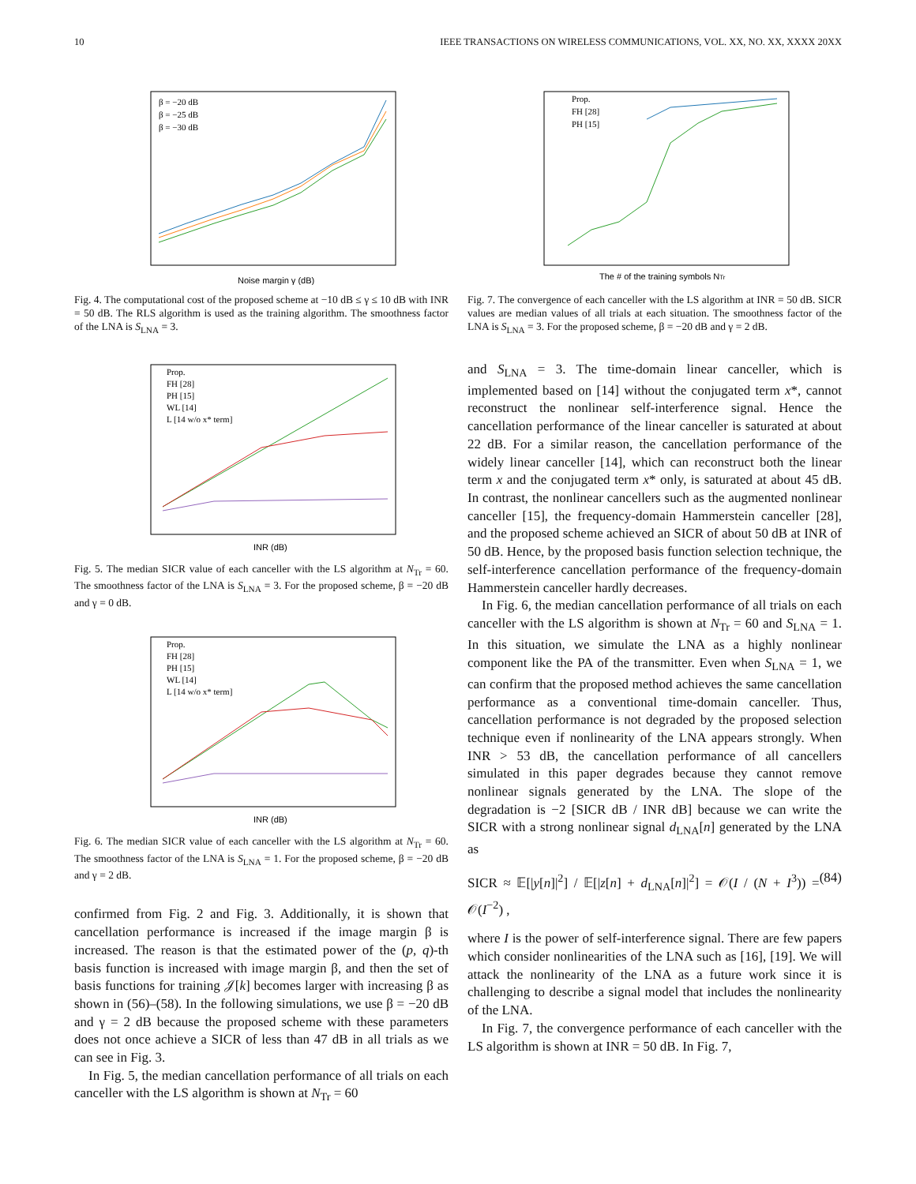10 IEEE TRANSACTIONS ON WIRELESS COMMUNICATIONS, VOL. XX, NO. XX, XXXX 20XX
β = −20 dB
β = −25 dB
β = −30 dB
Noise margin γ (dB)
Fig. 4. The computational cost of the proposed scheme at −10 dB ≤ γ ≤ 10 dB with INR = 50 dB. The RLS algorithm is used as the training algorithm. The smoothness factor of the LNA is S<sub>LNA</sub> = 3.
Prop.
FH [28]
PH [15]
WL [14]
L [14 w/o x* term]
INR (dB)
Fig. 5. The median SICR value of each canceller with the LS algorithm at N<sub>Tr</sub> = 60. The smoothness factor of the LNA is S<sub>LNA</sub> = 3. For the proposed scheme, β = −20 dB and γ = 0 dB.
Prop.
FH [28]
PH [15]
WL [14]
L [14 w/o x* term]
INR (dB)
Fig. 6. The median SICR value of each canceller with the LS algorithm at N<sub>Tr</sub> = 60. The smoothness factor of the LNA is S<sub>LNA</sub> = 1. For the proposed scheme, β = −20 dB and γ = 2 dB.
confirmed from Fig. 2 and Fig. 3. Additionally, it is shown that cancellation performance is increased if the image margin β is increased. The reason is that the estimated power of the (p, q)-th basis function is increased with image margin β, and then the set of basis functions for training 𝒥[k] becomes larger with increasing β as shown in (56)–(58). In the following simulations, we use β = −20 dB and γ = 2 dB because the proposed scheme with these parameters does not once achieve a SICR of less than 47 dB in all trials as we can see in Fig. 3.
In Fig. 5, the median cancellation performance of all trials on each canceller with the LS algorithm is shown at N<sub>Tr</sub> = 60
Prop.
FH [28]
PH [15]
The # of the training symbols NTr
Fig. 7. The convergence of each canceller with the LS algorithm at INR = 50 dB. SICR values are median values of all trials at each situation. The smoothness factor of the LNA is S<sub>LNA</sub> = 3. For the proposed scheme, β = −20 dB and γ = 2 dB.
and S<sub>LNA</sub> = 3. The time-domain linear canceller, which is implemented based on [14] without the conjugated term x*, cannot reconstruct the nonlinear self-interference signal. Hence the cancellation performance of the linear canceller is saturated at about 22 dB. For a similar reason, the cancellation performance of the widely linear canceller [14], which can reconstruct both the linear term x and the conjugated term x* only, is saturated at about 45 dB. In contrast, the nonlinear cancellers such as the augmented nonlinear canceller [15], the frequency-domain Hammerstein canceller [28], and the proposed scheme achieved an SICR of about 50 dB at INR of 50 dB. Hence, by the proposed basis function selection technique, the self-interference cancellation performance of the frequency-domain Hammerstein canceller hardly decreases.
In Fig. 6, the median cancellation performance of all trials on each canceller with the LS algorithm is shown at N<sub>Tr</sub> = 60 and S<sub>LNA</sub> = 1. In this situation, we simulate the LNA as a highly nonlinear component like the PA of the transmitter. Even when S<sub>LNA</sub> = 1, we can confirm that the proposed method achieves the same cancellation performance as a conventional time-domain canceller. Thus, cancellation performance is not degraded by the proposed selection technique even if nonlinearity of the LNA appears strongly. When INR > 53 dB, the cancellation performance of all cancellers simulated in this paper degrades because they cannot remove nonlinear signals generated by the LNA. The slope of the degradation is −2 [SICR dB / INR dB] because we can write the SICR with a strong nonlinear signal d<sub>LNA</sub>[n] generated by the LNA as
SICR ≈ 𝔼[|y[n]|<sup>2</sup>] / 𝔼[|z[n] + d<sub>LNA</sub>[n]|<sup>2</sup>] = 𝒪(I / (N + I<sup>3</sup>)) = 𝒪(I<sup>−2</sup>) , (84)
where I is the power of self-interference signal. There are few papers which consider nonlinearities of the LNA such as [16], [19]. We will attack the nonlinearity of the LNA as a future work since it is challenging to describe a signal model that includes the nonlinearity of the LNA.
In Fig. 7, the convergence performance of each canceller with the LS algorithm is shown at INR = 50 dB. In Fig. 7,